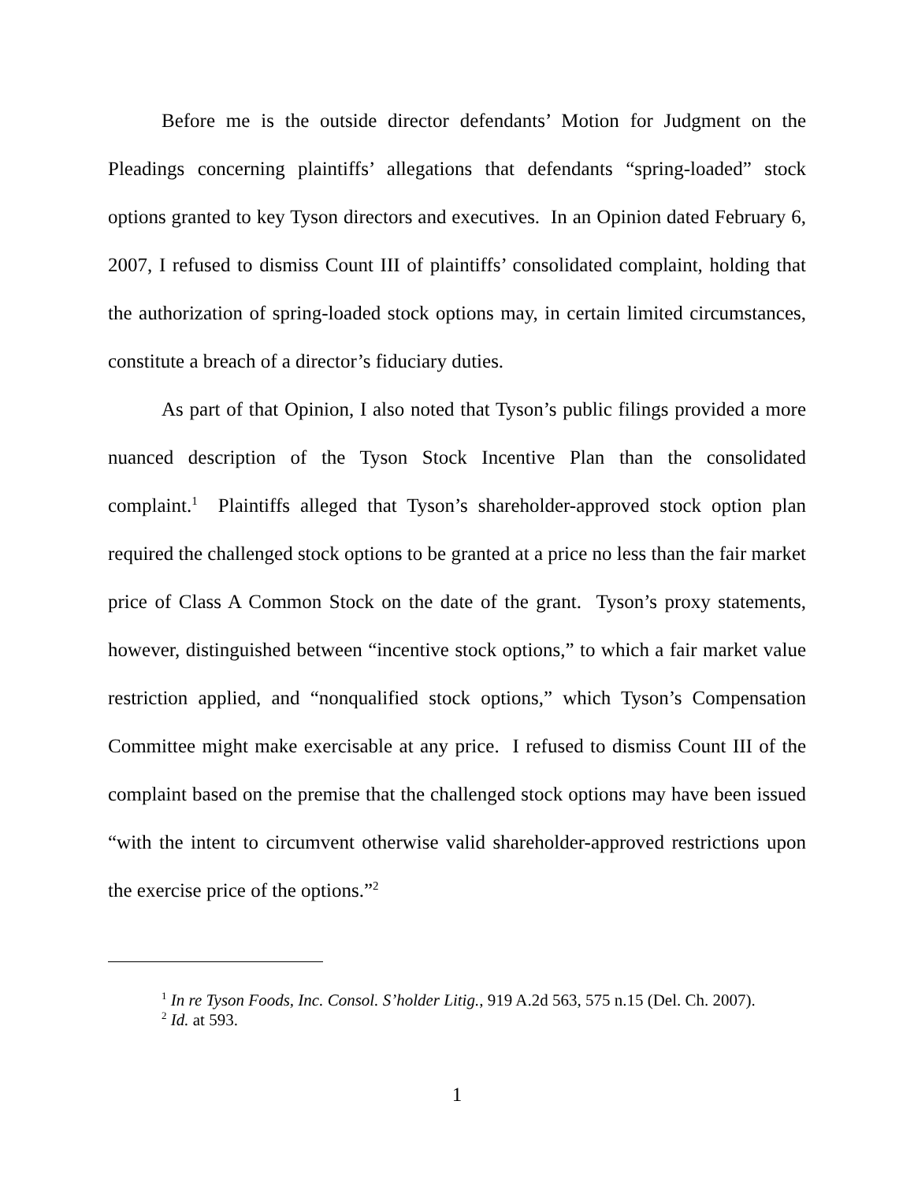Before me is the outside director defendants’ Motion for Judgment on the Pleadings concerning plaintiffs’ allegations that defendants “spring-loaded” stock options granted to key Tyson directors and executives. In an Opinion dated February 6, 2007, I refused to dismiss Count III of plaintiffs’ consolidated complaint, holding that the authorization of spring-loaded stock options may, in certain limited circumstances, constitute a breach of a director’s fiduciary duties.
As part of that Opinion, I also noted that Tyson’s public filings provided a more nuanced description of the Tyson Stock Incentive Plan than the consolidated complaint.<sup>1</sup> Plaintiffs alleged that Tyson’s shareholder-approved stock option plan required the challenged stock options to be granted at a price no less than the fair market price of Class A Common Stock on the date of the grant. Tyson’s proxy statements, however, distinguished between “incentive stock options,” to which a fair market value restriction applied, and “nonqualified stock options,” which Tyson’s Compensation Committee might make exercisable at any price. I refused to dismiss Count III of the complaint based on the premise that the challenged stock options may have been issued “with the intent to circumvent otherwise valid shareholder-approved restrictions upon the exercise price of the options.”<sup>2</sup>
<sup>1</sup> In re Tyson Foods, Inc. Consol. S’holder Litig., 919 A.2d 563, 575 n.15 (Del. Ch. 2007).
<sup>2</sup> Id. at 593.
1